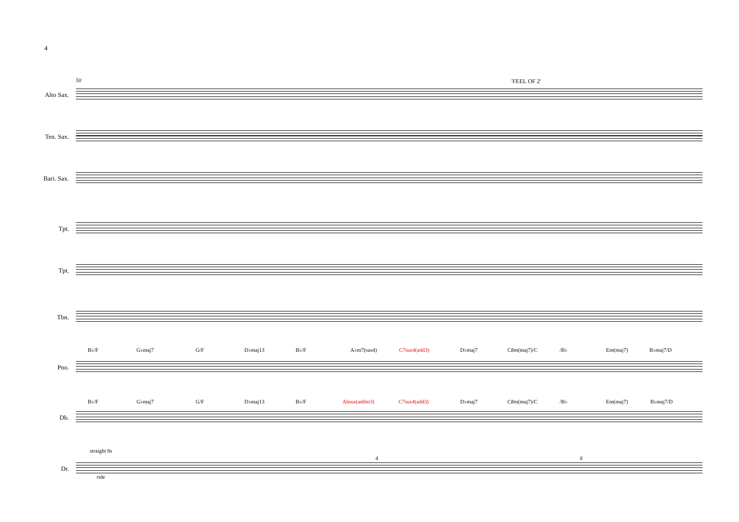4
50 'FEEL OF 2'
Alto Sax.
Ten. Sax.
Bari. Sax.
Tpt.
Tpt.
Tbn.
B♭/F G♭maj7 G/F D♭maj13 B♭/F A♭m7(sus4) C7sus4(add3) D♭maj7 C♯m(maj7)/C /B♭ Em(maj7) B♭maj7/D
Pno.
B♭/F G♭maj7 G/F D♭maj13 B♭/F Absus(addm3) C7sus4(add3) D♭maj7 C♯m(maj7)/C /B♭ Em(maj7) B♭maj7/D
Db.
straight 8s
4 8
Dr.
ride